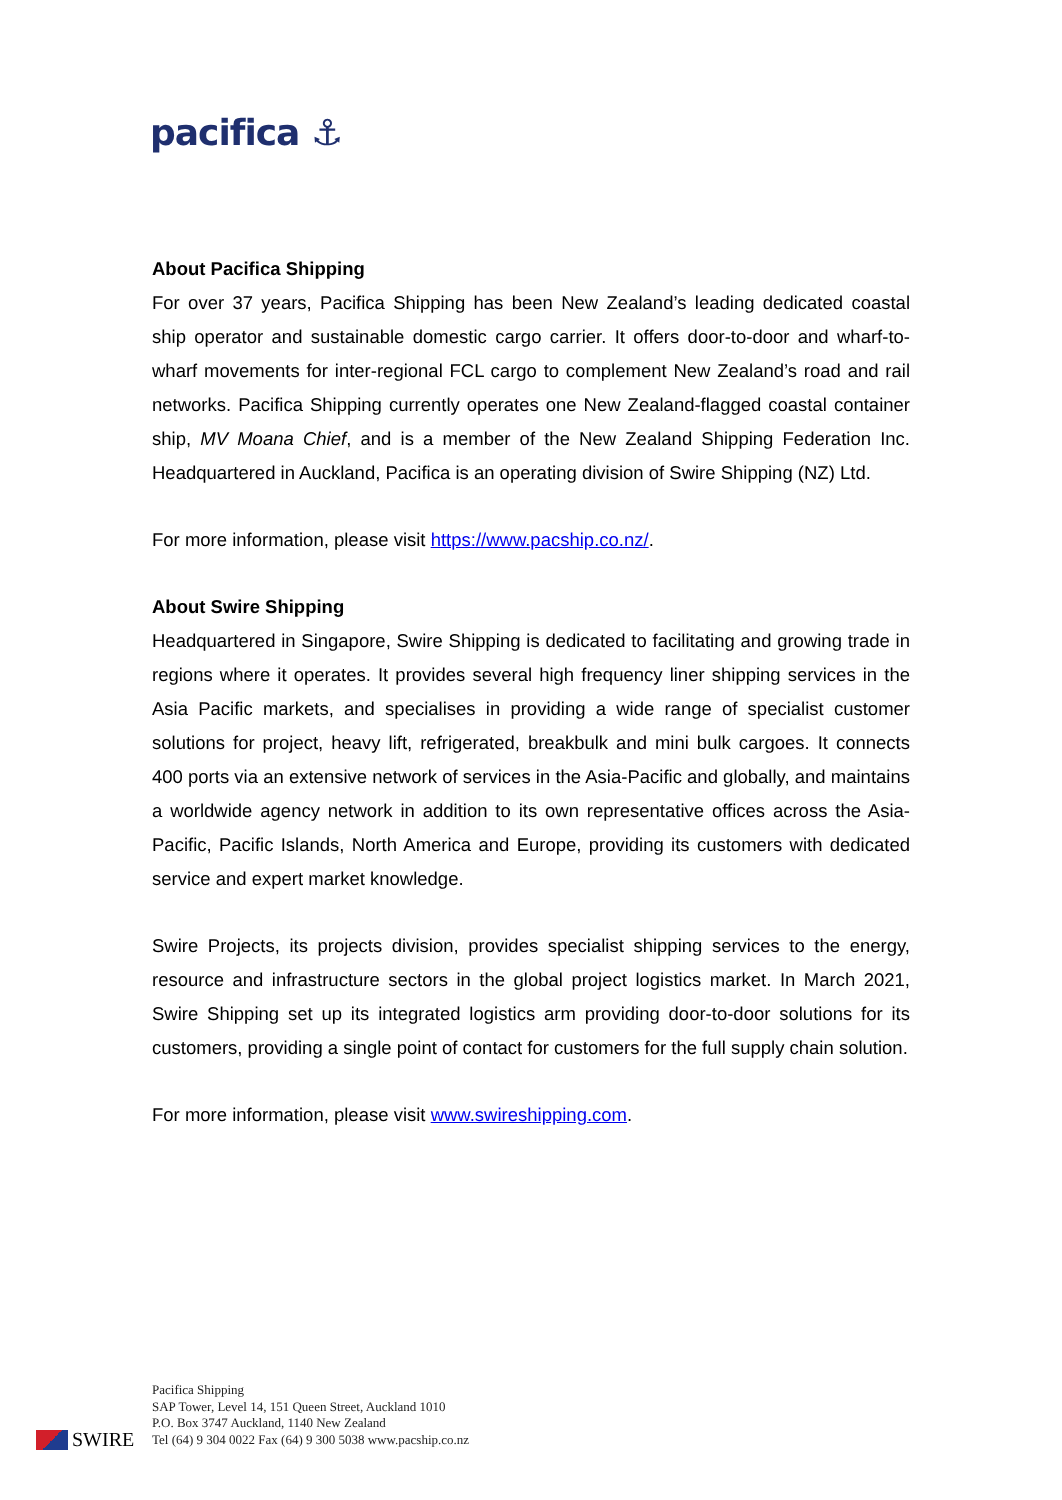pacifica ⚓
About Pacifica Shipping
For over 37 years, Pacifica Shipping has been New Zealand’s leading dedicated coastal ship operator and sustainable domestic cargo carrier. It offers door-to-door and wharf-to-wharf movements for inter-regional FCL cargo to complement New Zealand’s road and rail networks. Pacifica Shipping currently operates one New Zealand-flagged coastal container ship, MV Moana Chief, and is a member of the New Zealand Shipping Federation Inc. Headquartered in Auckland, Pacifica is an operating division of Swire Shipping (NZ) Ltd.
For more information, please visit https://www.pacship.co.nz/.
About Swire Shipping
Headquartered in Singapore, Swire Shipping is dedicated to facilitating and growing trade in regions where it operates. It provides several high frequency liner shipping services in the Asia Pacific markets, and specialises in providing a wide range of specialist customer solutions for project, heavy lift, refrigerated, breakbulk and mini bulk cargoes. It connects 400 ports via an extensive network of services in the Asia-Pacific and globally, and maintains a worldwide agency network in addition to its own representative offices across the Asia-Pacific, Pacific Islands, North America and Europe, providing its customers with dedicated service and expert market knowledge.
Swire Projects, its projects division, provides specialist shipping services to the energy, resource and infrastructure sectors in the global project logistics market. In March 2021, Swire Shipping set up its integrated logistics arm providing door-to-door solutions for its customers, providing a single point of contact for customers for the full supply chain solution.
For more information, please visit www.swireshipping.com.
SWIRE
Pacifica Shipping
SAP Tower, Level 14, 151 Queen Street, Auckland 1010
P.O. Box 3747 Auckland, 1140 New Zealand
Tel (64) 9 304 0022 Fax (64) 9 300 5038 www.pacship.co.nz